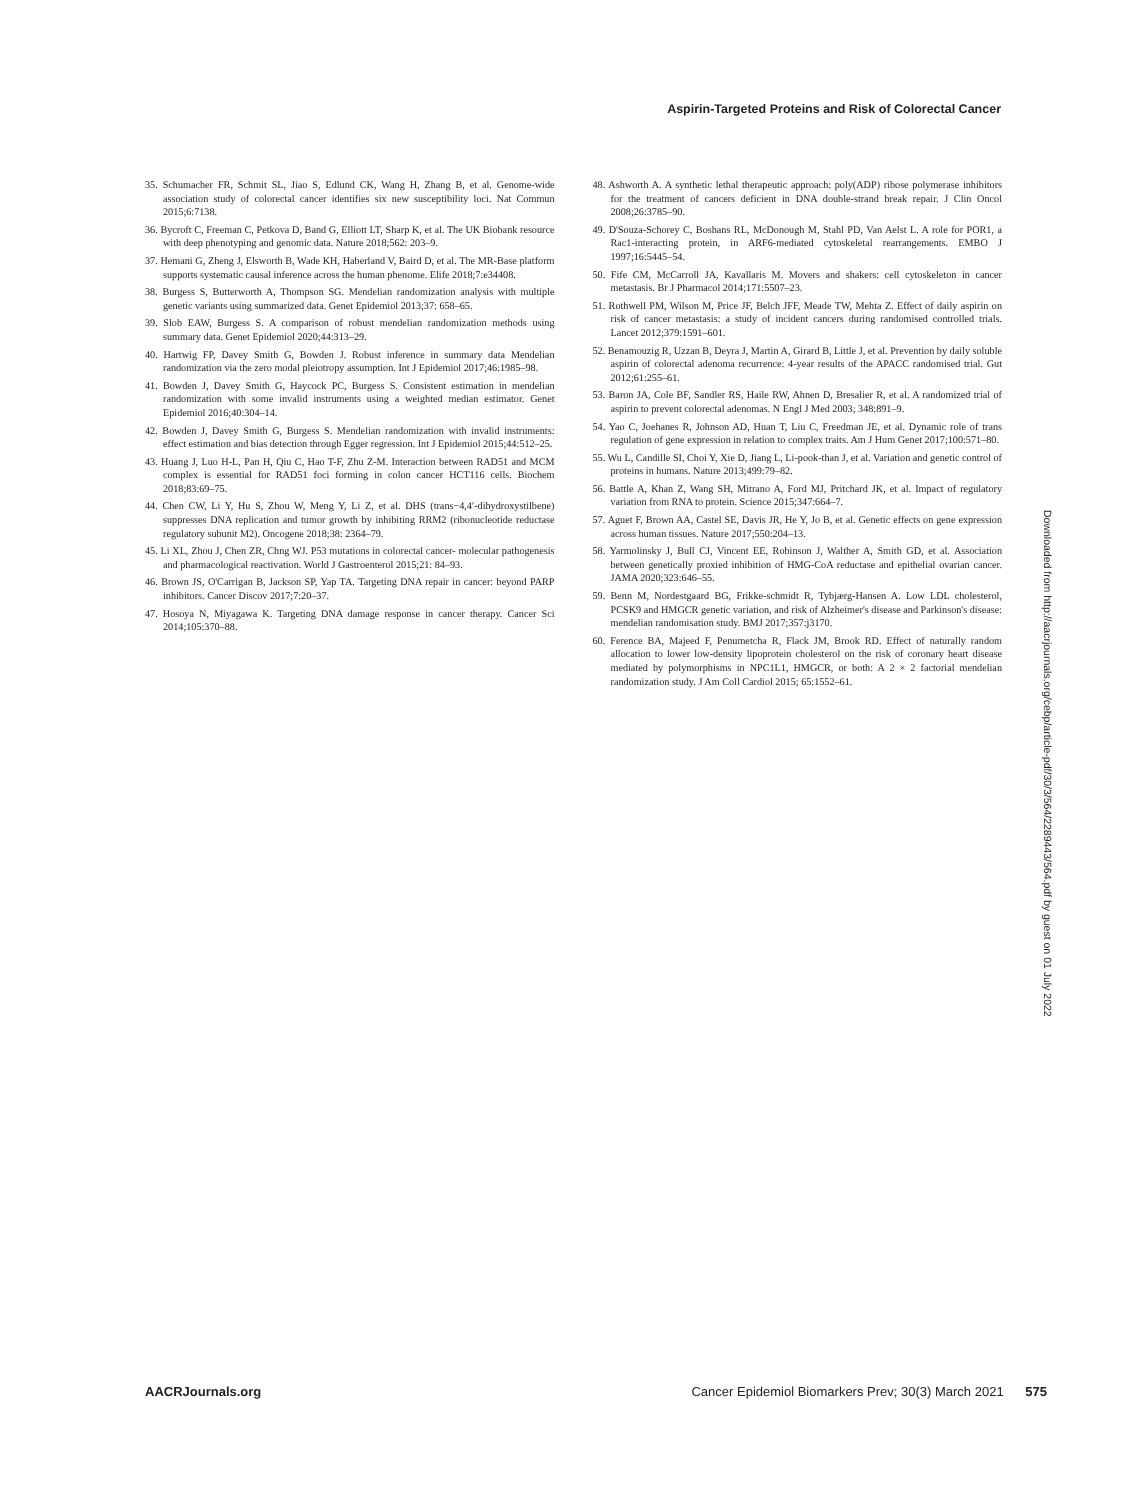Aspirin-Targeted Proteins and Risk of Colorectal Cancer
35. Schumacher FR, Schmit SL, Jiao S, Edlund CK, Wang H, Zhang B, et al. Genome-wide association study of colorectal cancer identifies six new susceptibility loci. Nat Commun 2015;6:7138.
36. Bycroft C, Freeman C, Petkova D, Band G, Elliott LT, Sharp K, et al. The UK Biobank resource with deep phenotyping and genomic data. Nature 2018;562: 203–9.
37. Hemani G, Zheng J, Elsworth B, Wade KH, Haberland V, Baird D, et al. The MR-Base platform supports systematic causal inference across the human phenome. Elife 2018;7:e34408.
38. Burgess S, Butterworth A, Thompson SG. Mendelian randomization analysis with multiple genetic variants using summarized data. Genet Epidemiol 2013;37: 658–65.
39. Slob EAW, Burgess S. A comparison of robust mendelian randomization methods using summary data. Genet Epidemiol 2020;44:313–29.
40. Hartwig FP, Davey Smith G, Bowden J. Robust inference in summary data Mendelian randomization via the zero modal pleiotropy assumption. Int J Epidemiol 2017;46:1985–98.
41. Bowden J, Davey Smith G, Haycock PC, Burgess S. Consistent estimation in mendelian randomization with some invalid instruments using a weighted median estimator. Genet Epidemiol 2016;40:304–14.
42. Bowden J, Davey Smith G, Burgess S. Mendelian randomization with invalid instruments: effect estimation and bias detection through Egger regression. Int J Epidemiol 2015;44:512–25.
43. Huang J, Luo H-L, Pan H, Qiu C, Hao T-F, Zhu Z-M. Interaction between RAD51 and MCM complex is essential for RAD51 foci forming in colon cancer HCT116 cells. Biochem 2018;83:69–75.
44. Chen CW, Li Y, Hu S, Zhou W, Meng Y, Li Z, et al. DHS (trans−4,4′-dihydroxystilbene) suppresses DNA replication and tumor growth by inhibiting RRM2 (ribonucleotide reductase regulatory subunit M2). Oncogene 2018;38: 2364–79.
45. Li XL, Zhou J, Chen ZR, Chng WJ. P53 mutations in colorectal cancer- molecular pathogenesis and pharmacological reactivation. World J Gastroenterol 2015;21: 84–93.
46. Brown JS, O'Carrigan B, Jackson SP, Yap TA. Targeting DNA repair in cancer: beyond PARP inhibitors. Cancer Discov 2017;7:20–37.
47. Hosoya N, Miyagawa K. Targeting DNA damage response in cancer therapy. Cancer Sci 2014;105:370–88.
48. Ashworth A. A synthetic lethal therapeutic approach: poly(ADP) ribose polymerase inhibitors for the treatment of cancers deficient in DNA double-strand break repair. J Clin Oncol 2008;26:3785–90.
49. D'Souza-Schorey C, Boshans RL, McDonough M, Stahl PD, Van Aelst L. A role for POR1, a Rac1-interacting protein, in ARF6-mediated cytoskeletal rearrangements. EMBO J 1997;16:5445–54.
50. Fife CM, McCarroll JA, Kavallaris M. Movers and shakers: cell cytoskeleton in cancer metastasis. Br J Pharmacol 2014;171:5507–23.
51. Rothwell PM, Wilson M, Price JF, Belch JFF, Meade TW, Mehta Z. Effect of daily aspirin on risk of cancer metastasis: a study of incident cancers during randomised controlled trials. Lancet 2012;379:1591–601.
52. Benamouzig R, Uzzan B, Deyra J, Martin A, Girard B, Little J, et al. Prevention by daily soluble aspirin of colorectal adenoma recurrence: 4-year results of the APACC randomised trial. Gut 2012;61:255–61.
53. Baron JA, Cole BF, Sandler RS, Haile RW, Ahnen D, Bresalier R, et al. A randomized trial of aspirin to prevent colorectal adenomas. N Engl J Med 2003; 348:891–9.
54. Yao C, Joehanes R, Johnson AD, Huan T, Liu C, Freedman JE, et al. Dynamic role of trans regulation of gene expression in relation to complex traits. Am J Hum Genet 2017;100:571–80.
55. Wu L, Candille SI, Choi Y, Xie D, Jiang L, Li-pook-than J, et al. Variation and genetic control of proteins in humans. Nature 2013;499:79–82.
56. Battle A, Khan Z, Wang SH, Mitrano A, Ford MJ, Pritchard JK, et al. Impact of regulatory variation from RNA to protein. Science 2015;347:664–7.
57. Aguet F, Brown AA, Castel SE, Davis JR, He Y, Jo B, et al. Genetic effects on gene expression across human tissues. Nature 2017;550:204–13.
58. Yarmolinsky J, Bull CJ, Vincent EE, Robinson J, Walther A, Smith GD, et al. Association between genetically proxied inhibition of HMG-CoA reductase and epithelial ovarian cancer. JAMA 2020;323:646–55.
59. Benn M, Nordestgaard BG, Frikke-schmidt R, Tybjærg-Hansen A. Low LDL cholesterol, PCSK9 and HMGCR genetic variation, and risk of Alzheimer's disease and Parkinson's disease: mendelian randomisation study. BMJ 2017;357:j3170.
60. Ference BA, Majeed F, Penumetcha R, Flack JM, Brook RD. Effect of naturally random allocation to lower low-density lipoprotein cholesterol on the risk of coronary heart disease mediated by polymorphisms in NPC1L1, HMGCR, or both: A 2 × 2 factorial mendelian randomization study. J Am Coll Cardiol 2015; 65:1552–61.
Downloaded from http://aacrjournals.org/cebp/article-pdf/30/3/564/2289443/564.pdf by guest on 01 July 2022
AACRJournals.org Cancer Epidemiol Biomarkers Prev; 30(3) March 2021 575